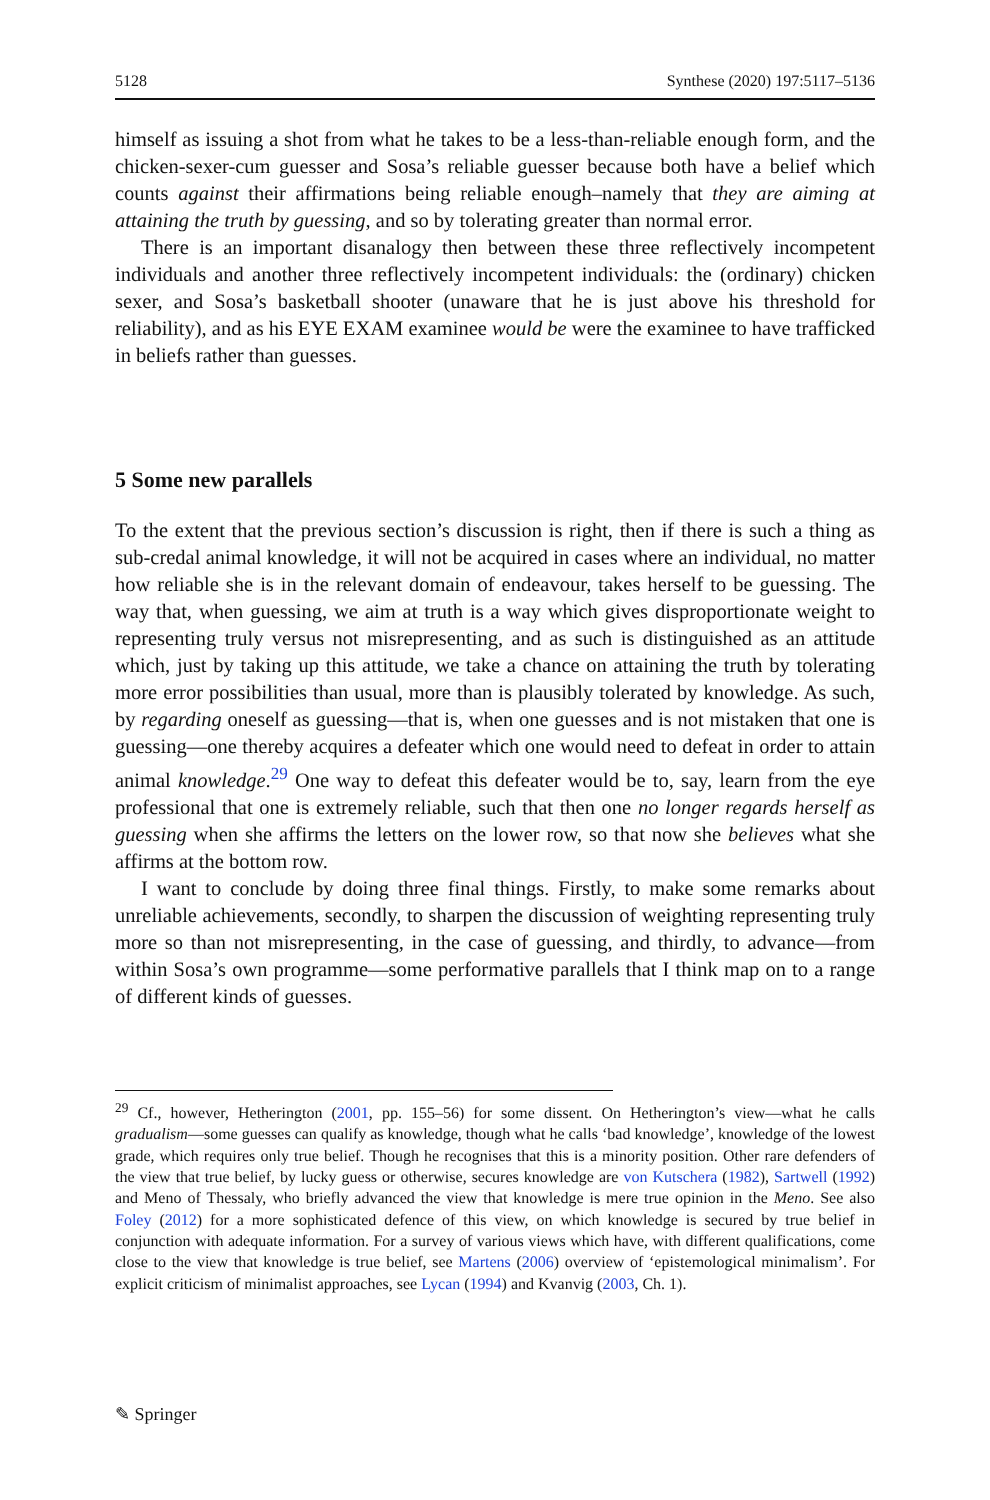5128 Synthese (2020) 197:5117–5136
himself as issuing a shot from what he takes to be a less-than-reliable enough form, and the chicken-sexer-cum guesser and Sosa’s reliable guesser because both have a belief which counts against their affirmations being reliable enough–namely that they are aiming at attaining the truth by guessing, and so by tolerating greater than normal error.
There is an important disanalogy then between these three reflectively incompetent individuals and another three reflectively incompetent individuals: the (ordinary) chicken sexer, and Sosa’s basketball shooter (unaware that he is just above his threshold for reliability), and as his EYE EXAM examinee would be were the examinee to have trafficked in beliefs rather than guesses.
5 Some new parallels
To the extent that the previous section’s discussion is right, then if there is such a thing as sub-credal animal knowledge, it will not be acquired in cases where an individual, no matter how reliable she is in the relevant domain of endeavour, takes herself to be guessing. The way that, when guessing, we aim at truth is a way which gives disproportionate weight to representing truly versus not misrepresenting, and as such is distinguished as an attitude which, just by taking up this attitude, we take a chance on attaining the truth by tolerating more error possibilities than usual, more than is plausibly tolerated by knowledge. As such, by regarding oneself as guessing—that is, when one guesses and is not mistaken that one is guessing—one thereby acquires a defeater which one would need to defeat in order to attain animal knowledge.<sup>29</sup> One way to defeat this defeater would be to, say, learn from the eye professional that one is extremely reliable, such that then one no longer regards herself as guessing when she affirms the letters on the lower row, so that now she believes what she affirms at the bottom row.
I want to conclude by doing three final things. Firstly, to make some remarks about unreliable achievements, secondly, to sharpen the discussion of weighting representing truly more so than not misrepresenting, in the case of guessing, and thirdly, to advance—from within Sosa’s own programme—some performative parallels that I think map on to a range of different kinds of guesses.
<sup>29</sup> Cf., however, Hetherington (2001, pp. 155–56) for some dissent. On Hetherington’s view—what he calls gradualism—some guesses can qualify as knowledge, though what he calls ‘bad knowledge’, knowledge of the lowest grade, which requires only true belief. Though he recognises that this is a minority position. Other rare defenders of the view that true belief, by lucky guess or otherwise, secures knowledge are von Kutschera (1982), Sartwell (1992) and Meno of Thessaly, who briefly advanced the view that knowledge is mere true opinion in the Meno. See also Foley (2012) for a more sophisticated defence of this view, on which knowledge is secured by true belief in conjunction with adequate information. For a survey of various views which have, with different qualifications, come close to the view that knowledge is true belief, see Martens (2006) overview of ‘epistemological minimalism’. For explicit criticism of minimalist approaches, see Lycan (1994) and Kvanvig (2003, Ch. 1).
✎ Springer